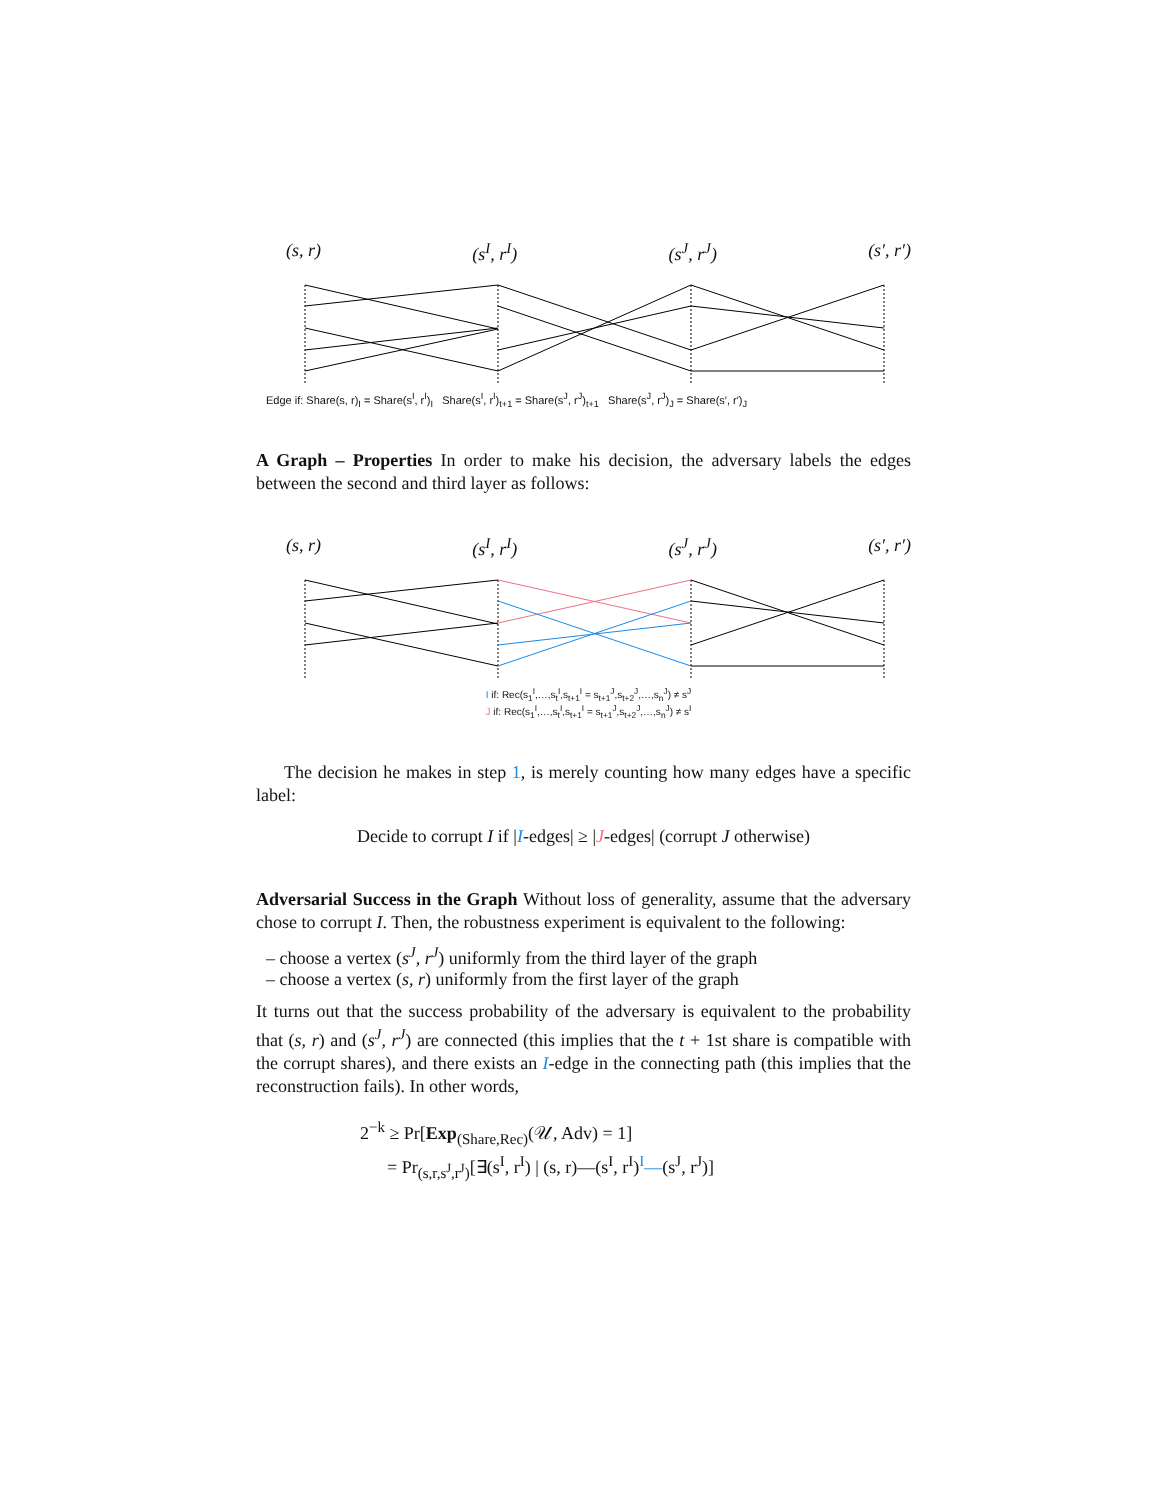(s, r) (s<sup>I</sup>, r<sup>I</sup>) (s<sup>J</sup>, r<sup>J</sup>) (s′, r′)
Edge if: Share(s, r)<sub>I</sub> = Share(s<sup>I</sup>, r<sup>I</sup>)<sub>I</sub> Share(s<sup>I</sup>, r<sup>I</sup>)<sub>t+1</sub> = Share(s<sup>J</sup>, r<sup>J</sup>)<sub>t+1</sub> Share(s<sup>J</sup>, r<sup>J</sup>)<sub>J</sub> = Share(s′, r′)<sub>J</sub>
A Graph – Properties In order to make his decision, the adversary labels the edges between the second and third layer as follows:
(s, r) (s<sup>I</sup>, r<sup>I</sup>) (s<sup>J</sup>, r<sup>J</sup>) (s′, r′)
I if: Rec(s<sub>1</sub><sup>I</sup>,…,s<sub>t</sub><sup>I</sup>,s<sub>t+1</sub><sup>I</sup> = s<sub>t+1</sub><sup>J</sup>,s<sub>t+2</sub><sup>J</sup>,…,s<sub>n</sub><sup>J</sup>) ≠ s<sup>J</sup>
J if: Rec(s<sub>1</sub><sup>I</sup>,…,s<sub>t</sub><sup>I</sup>,s<sub>t+1</sub><sup>I</sup> = s<sub>t+1</sub><sup>J</sup>,s<sub>t+2</sub><sup>J</sup>,…,s<sub>n</sub><sup>J</sup>) ≠ s<sup>I</sup>
The decision he makes in step 1, is merely counting how many edges have a specific label:
Decide to corrupt I if |I-edges| ≥ |J-edges| (corrupt J otherwise)
Adversarial Success in the Graph Without loss of generality, assume that the adversary chose to corrupt I. Then, the robustness experiment is equivalent to the following:
– choose a vertex (s<sup>J</sup>, r<sup>J</sup>) uniformly from the third layer of the graph
– choose a vertex (s, r) uniformly from the first layer of the graph
It turns out that the success probability of the adversary is equivalent to the probability that (s, r) and (s<sup>J</sup>, r<sup>J</sup>) are connected (this implies that the t + 1st share is compatible with the corrupt shares), and there exists an I-edge in the connecting path (this implies that the reconstruction fails). In other words,
2<sup>−k</sup> ≥ Pr[Exp<sub>(Share,Rec)</sub>(𝒰, Adv) = 1]
= Pr<sub>(s,r,s<sup>J</sup>,r<sup>J</sup>)</sub>[∃(s<sup>I</sup>, r<sup>I</sup>) | (s, r)—(s<sup>I</sup>, r<sup>I</sup>)<sup>I</sup>—(s<sup>J</sup>, r<sup>J</sup>)]